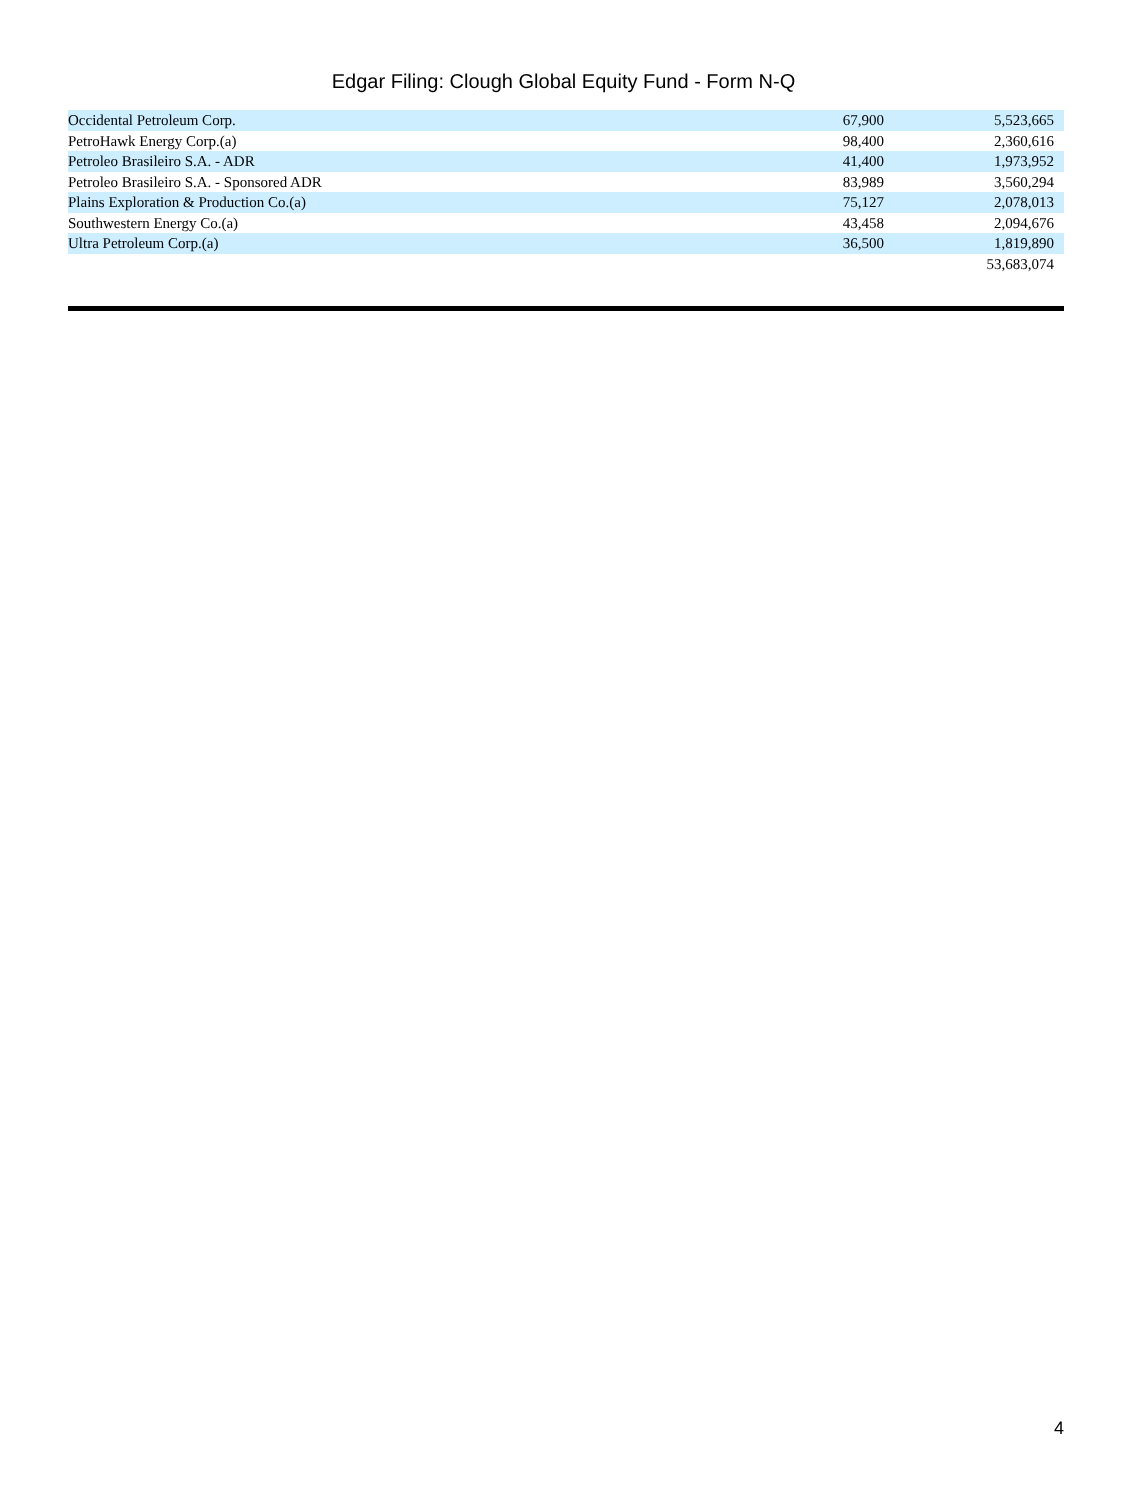Edgar Filing: Clough Global Equity Fund - Form N-Q
| Occidental Petroleum Corp. | 67,900 | 5,523,665 |
| PetroHawk Energy Corp.(a) | 98,400 | 2,360,616 |
| Petroleo Brasileiro S.A. - ADR | 41,400 | 1,973,952 |
| Petroleo Brasileiro S.A. - Sponsored ADR | 83,989 | 3,560,294 |
| Plains Exploration & Production Co.(a) | 75,127 | 2,078,013 |
| Southwestern Energy Co.(a) | 43,458 | 2,094,676 |
| Ultra Petroleum Corp.(a) | 36,500 | 1,819,890 |
| | | 53,683,074 |
4